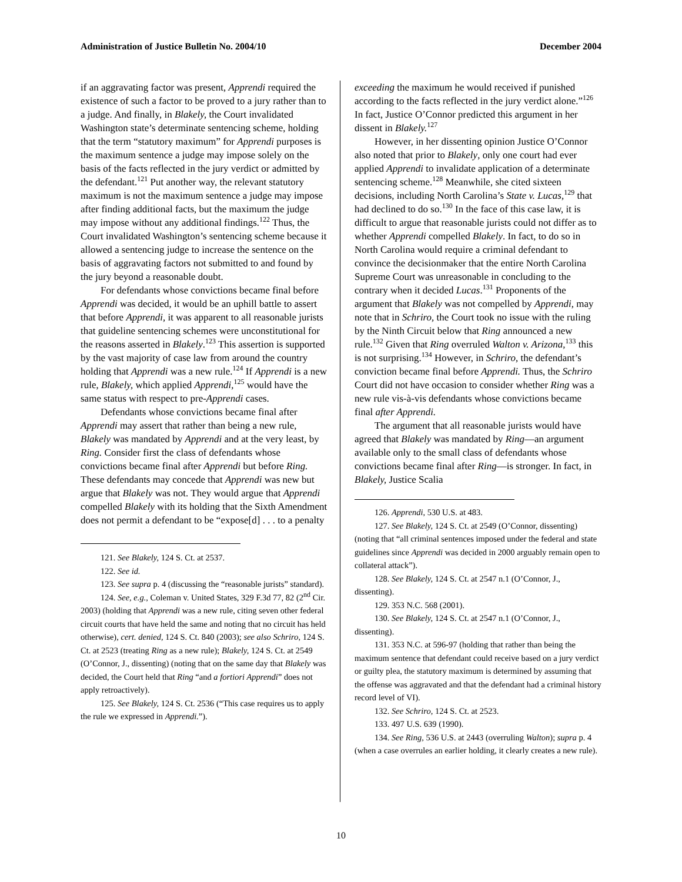Administration of Justice Bulletin No. 2004/10 December 2004
if an aggravating factor was present, Apprendi required the existence of such a factor to be proved to a jury rather than to a judge. And finally, in Blakely, the Court invalidated Washington state’s determinate sentencing scheme, holding that the term “statutory maximum” for Apprendi purposes is the maximum sentence a judge may impose solely on the basis of the facts reflected in the jury verdict or admitted by the defendant.<sup>121</sup> Put another way, the relevant statutory maximum is not the maximum sentence a judge may impose after finding additional facts, but the maximum the judge may impose without any additional findings.<sup>122</sup> Thus, the Court invalidated Washington’s sentencing scheme because it allowed a sentencing judge to increase the sentence on the basis of aggravating factors not submitted to and found by the jury beyond a reasonable doubt.
For defendants whose convictions became final before Apprendi was decided, it would be an uphill battle to assert that before Apprendi, it was apparent to all reasonable jurists that guideline sentencing schemes were unconstitutional for the reasons asserted in Blakely.<sup>123</sup> This assertion is supported by the vast majority of case law from around the country holding that Apprendi was a new rule.<sup>124</sup> If Apprendi is a new rule, Blakely, which applied Apprendi,<sup>125</sup> would have the same status with respect to pre-Apprendi cases.
Defendants whose convictions became final after Apprendi may assert that rather than being a new rule, Blakely was mandated by Apprendi and at the very least, by Ring. Consider first the class of defendants whose convictions became final after Apprendi but before Ring. These defendants may concede that Apprendi was new but argue that Blakely was not. They would argue that Apprendi compelled Blakely with its holding that the Sixth Amendment does not permit a defendant to be “expose[d] . . . to a penalty
121. See Blakely, 124 S. Ct. at 2537.
122. See id.
123. See supra p. 4 (discussing the “reasonable jurists” standard).
124. See, e.g., Coleman v. United States, 329 F.3d 77, 82 (2<sup>nd</sup> Cir. 2003) (holding that Apprendi was a new rule, citing seven other federal circuit courts that have held the same and noting that no circuit has held otherwise), cert. denied, 124 S. Ct. 840 (2003); see also Schriro, 124 S. Ct. at 2523 (treating Ring as a new rule); Blakely, 124 S. Ct. at 2549 (O’Connor, J., dissenting) (noting that on the same day that Blakely was decided, the Court held that Ring “and a fortiori Apprendi” does not apply retroactively).
125. See Blakely, 124 S. Ct. 2536 (“This case requires us to apply the rule we expressed in Apprendi.”).
exceeding the maximum he would received if punished according to the facts reflected in the jury verdict alone.”<sup>126</sup> In fact, Justice O’Connor predicted this argument in her dissent in Blakely.<sup>127</sup>
However, in her dissenting opinion Justice O’Connor also noted that prior to Blakely, only one court had ever applied Apprendi to invalidate application of a determinate sentencing scheme.<sup>128</sup> Meanwhile, she cited sixteen decisions, including North Carolina’s State v. Lucas,<sup>129</sup> that had declined to do so.<sup>130</sup> In the face of this case law, it is difficult to argue that reasonable jurists could not differ as to whether Apprendi compelled Blakely. In fact, to do so in North Carolina would require a criminal defendant to convince the decisionmaker that the entire North Carolina Supreme Court was unreasonable in concluding to the contrary when it decided Lucas.<sup>131</sup> Proponents of the argument that Blakely was not compelled by Apprendi, may note that in Schriro, the Court took no issue with the ruling by the Ninth Circuit below that Ring announced a new rule.<sup>132</sup> Given that Ring overruled Walton v. Arizona,<sup>133</sup> this is not surprising.<sup>134</sup> However, in Schriro, the defendant’s conviction became final before Apprendi. Thus, the Schriro Court did not have occasion to consider whether Ring was a new rule vis-à-vis defendants whose convictions became final after Apprendi.
The argument that all reasonable jurists would have agreed that Blakely was mandated by Ring—an argument available only to the small class of defendants whose convictions became final after Ring—is stronger. In fact, in Blakely, Justice Scalia
126. Apprendi, 530 U.S. at 483.
127. See Blakely, 124 S. Ct. at 2549 (O’Connor, dissenting) (noting that “all criminal sentences imposed under the federal and state guidelines since Apprendi was decided in 2000 arguably remain open to collateral attack”).
128. See Blakely, 124 S. Ct. at 2547 n.1 (O’Connor, J., dissenting).
129. 353 N.C. 568 (2001).
130. See Blakely, 124 S. Ct. at 2547 n.1 (O’Connor, J., dissenting).
131. 353 N.C. at 596-97 (holding that rather than being the maximum sentence that defendant could receive based on a jury verdict or guilty plea, the statutory maximum is determined by assuming that the offense was aggravated and that the defendant had a criminal history record level of VI).
132. See Schriro, 124 S. Ct. at 2523.
133. 497 U.S. 639 (1990).
134. See Ring, 536 U.S. at 2443 (overruling Walton); supra p. 4 (when a case overrules an earlier holding, it clearly creates a new rule).
10